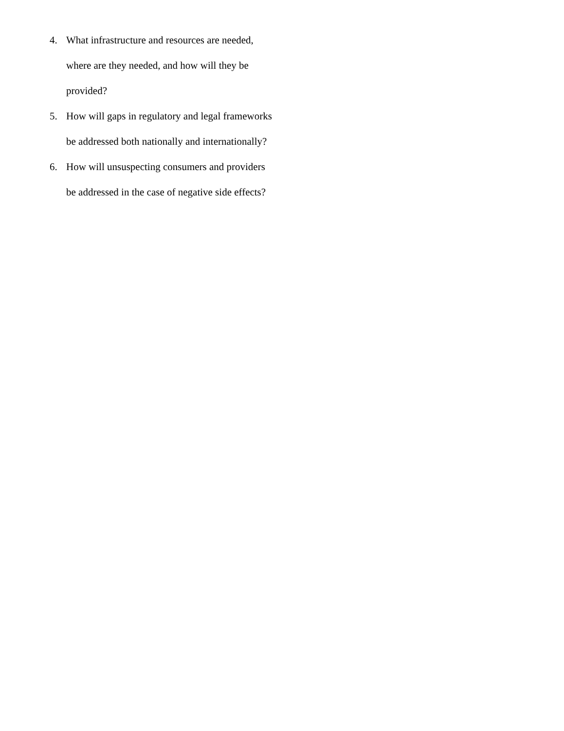4. What infrastructure and resources are needed, where are they needed, and how will they be provided?
5. How will gaps in regulatory and legal frameworks be addressed both nationally and internationally?
6. How will unsuspecting consumers and providers be addressed in the case of negative side effects?